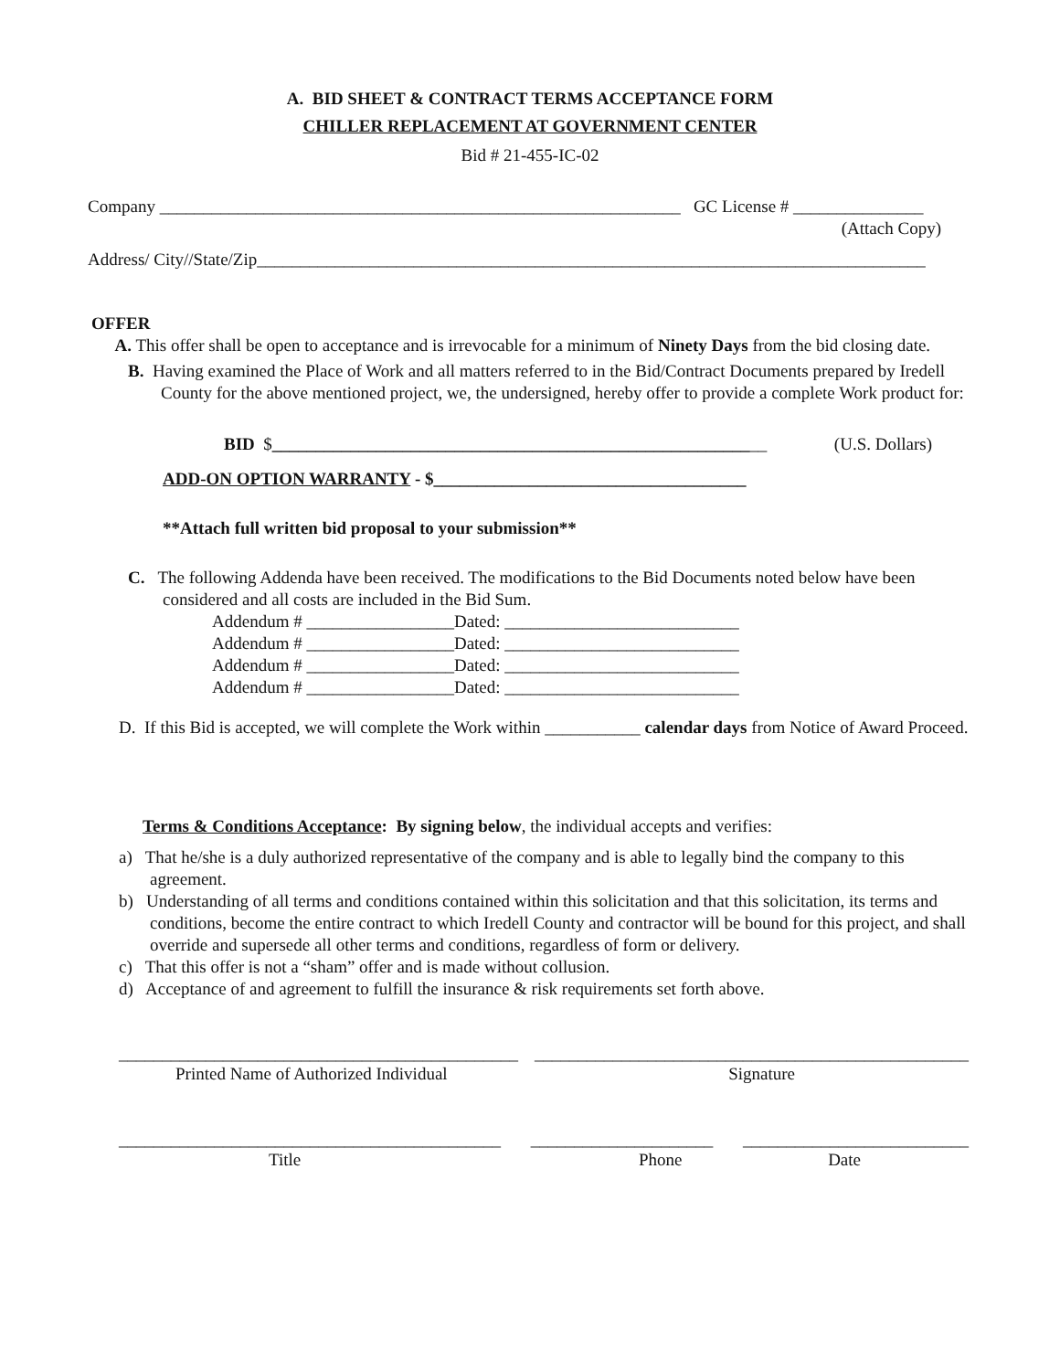A. BID SHEET & CONTRACT TERMS ACCEPTANCE FORM
CHILLER REPLACEMENT AT GOVERNMENT CENTER
Bid # 21-455-IC-02
Company ____________________________________________________________ GC License # _______________
(Attach Copy)
Address/ City//State/Zip_____________________________________________________________________________
OFFER
A. This offer shall be open to acceptance and is irrevocable for a minimum of Ninety Days from the bid closing date.
B. Having examined the Place of Work and all matters referred to in the Bid/Contract Documents prepared by Iredell County for the above mentioned project, we, the undersigned, hereby offer to provide a complete Work product for:
BID $_________________________________________________________ (U.S. Dollars)
ADD-ON OPTION WARRANTY - $____________________________________
**Attach full written bid proposal to your submission**
C. The following Addenda have been received. The modifications to the Bid Documents noted below have been considered and all costs are included in the Bid Sum.
Addendum # _________________Dated: ___________________________
Addendum # _________________Dated: ___________________________
Addendum # _________________Dated: ___________________________
Addendum # _________________Dated: ___________________________
D. If this Bid is accepted, we will complete the Work within ___________ calendar days from Notice of Award Proceed.
Terms & Conditions Acceptance: By signing below, the individual accepts and verifies:
a) That he/she is a duly authorized representative of the company and is able to legally bind the company to this agreement.
b) Understanding of all terms and conditions contained within this solicitation and that this solicitation, its terms and conditions, become the entire contract to which Iredell County and contractor will be bound for this project, and shall override and supersede all other terms and conditions, regardless of form or delivery.
c) That this offer is not a “sham” offer and is made without collusion.
d) Acceptance of and agreement to fulfill the insurance & risk requirements set forth above.
______________________________________________ __________________________________________________
Printed Name of Authorized Individual Signature
____________________________________________ _____________________ __________________________
Title Phone Date